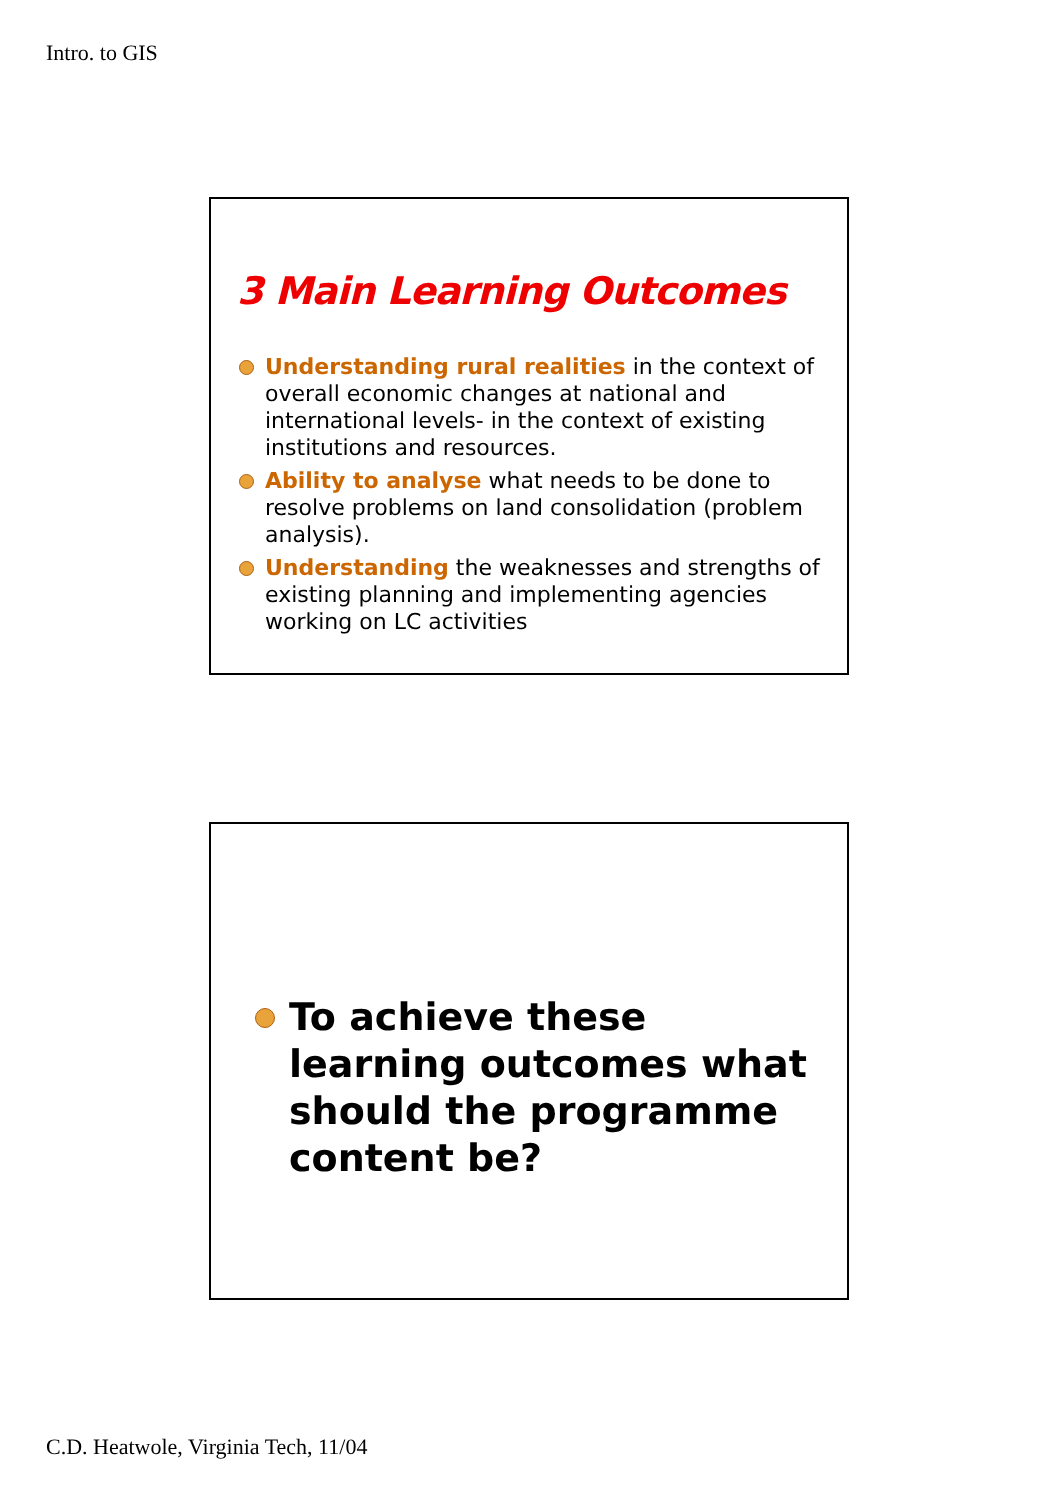Intro. to GIS
3 Main Learning Outcomes
Understanding rural realities in the context of overall economic changes at national and international levels- in the context of existing institutions and resources.
Ability to analyse what needs to be done to resolve problems on land consolidation (problem analysis).
Understanding the weaknesses and strengths of existing planning and implementing agencies working on LC activities
To achieve these learning outcomes what should the programme content be?
C.D. Heatwole, Virginia Tech, 11/04